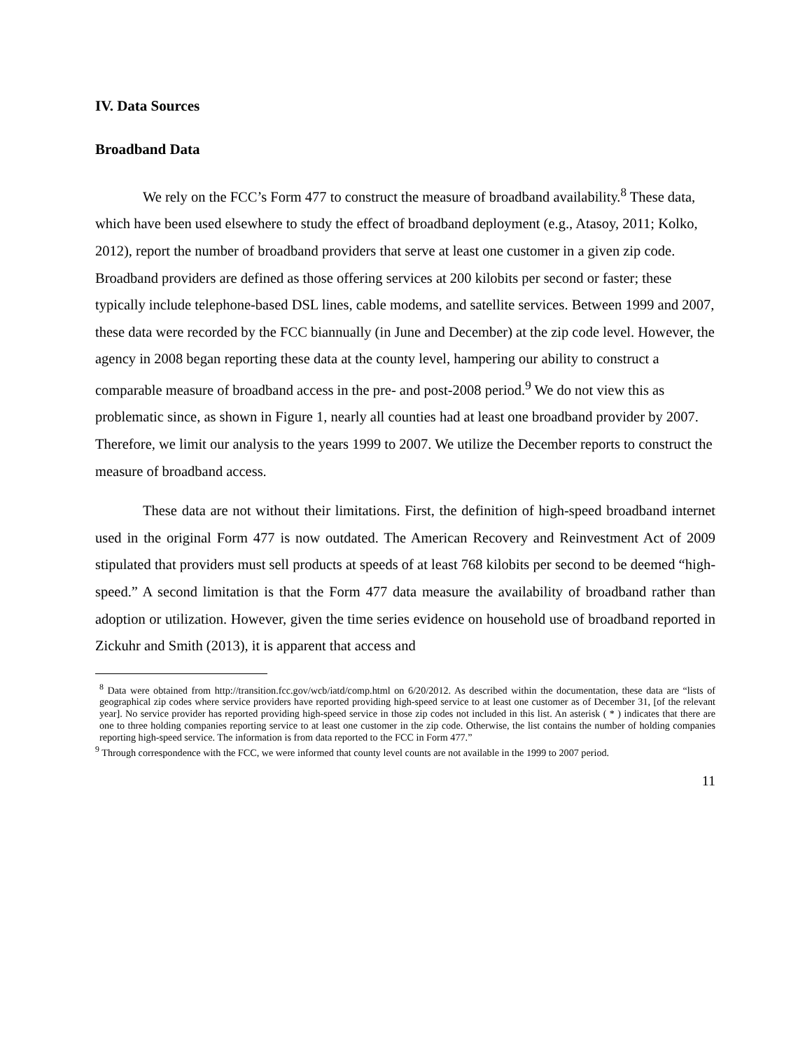IV. Data Sources
Broadband Data
We rely on the FCC’s Form 477 to construct the measure of broadband availability.<sup>8</sup> These data, which have been used elsewhere to study the effect of broadband deployment (e.g., Atasoy, 2011; Kolko, 2012), report the number of broadband providers that serve at least one customer in a given zip code. Broadband providers are defined as those offering services at 200 kilobits per second or faster; these typically include telephone-based DSL lines, cable modems, and satellite services. Between 1999 and 2007, these data were recorded by the FCC biannually (in June and December) at the zip code level. However, the agency in 2008 began reporting these data at the county level, hampering our ability to construct a comparable measure of broadband access in the pre- and post-2008 period.<sup>9</sup> We do not view this as problematic since, as shown in Figure 1, nearly all counties had at least one broadband provider by 2007. Therefore, we limit our analysis to the years 1999 to 2007. We utilize the December reports to construct the measure of broadband access.
These data are not without their limitations. First, the definition of high-speed broadband internet used in the original Form 477 is now outdated. The American Recovery and Reinvestment Act of 2009 stipulated that providers must sell products at speeds of at least 768 kilobits per second to be deemed “high-speed.” A second limitation is that the Form 477 data measure the availability of broadband rather than adoption or utilization. However, given the time series evidence on household use of broadband reported in Zickuhr and Smith (2013), it is apparent that access and
<sup>8</sup> Data were obtained from http://transition.fcc.gov/wcb/iatd/comp.html on 6/20/2012. As described within the documentation, these data are “lists of geographical zip codes where service providers have reported providing high-speed service to at least one customer as of December 31, [of the relevant year]. No service provider has reported providing high-speed service in those zip codes not included in this list. An asterisk ( * ) indicates that there are one to three holding companies reporting service to at least one customer in the zip code. Otherwise, the list contains the number of holding companies reporting high-speed service. The information is from data reported to the FCC in Form 477.”
<sup>9</sup> Through correspondence with the FCC, we were informed that county level counts are not available in the 1999 to 2007 period.
11